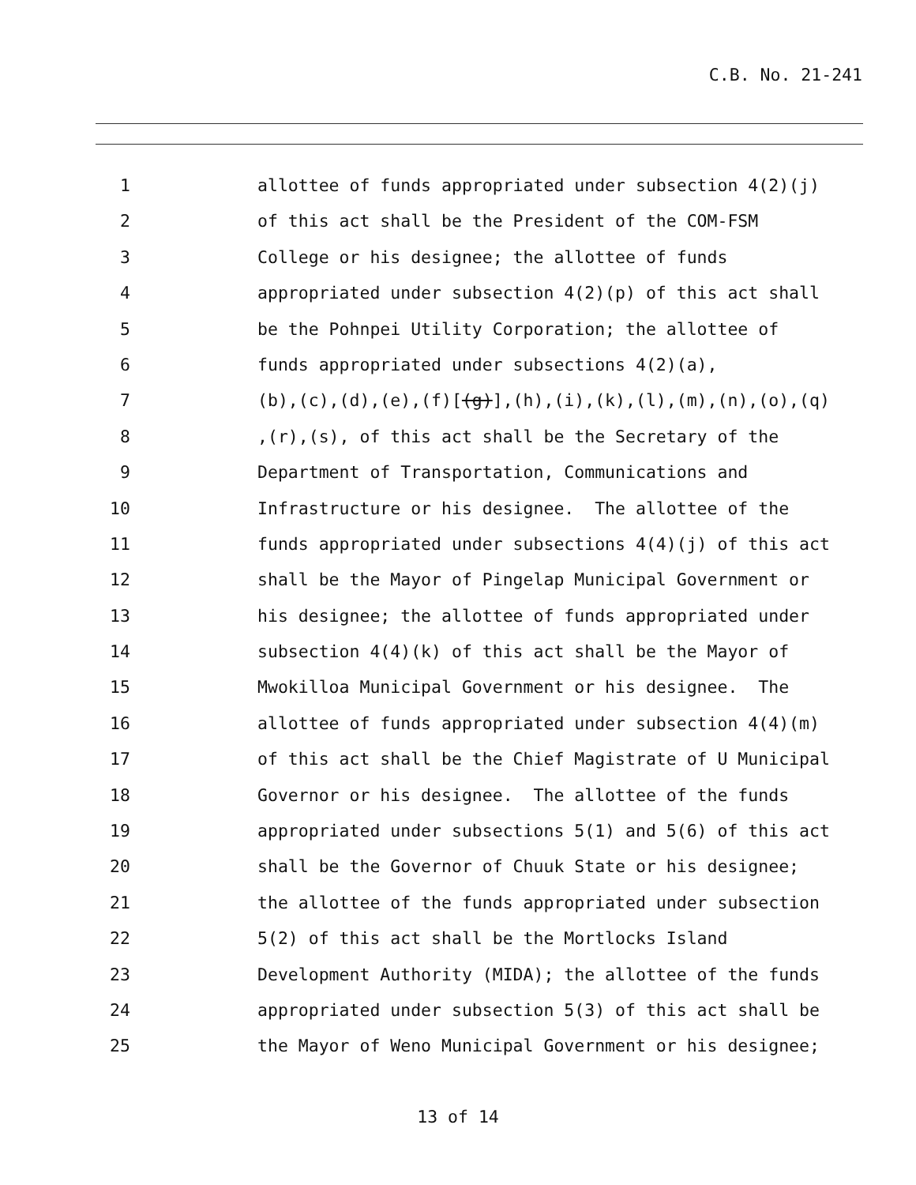C.B. No. 21-241
1 allottee of funds appropriated under subsection 4(2)(j)
2 of this act shall be the President of the COM-FSM
3 College or his designee; the allottee of funds
4 appropriated under subsection 4(2)(p) of this act shall
5 be the Pohnpei Utility Corporation; the allottee of
6 funds appropriated under subsections 4(2)(a),
7 (b),(c),(d),(e),(f)[(g)],(h),(i),(k),(l),(m),(n),(o),(q)
8,(r),(s), of this act shall be the Secretary of the
9 Department of Transportation, Communications and
10 Infrastructure or his designee. The allottee of the
11 funds appropriated under subsections 4(4)(j) of this act
12 shall be the Mayor of Pingelap Municipal Government or
13 his designee; the allottee of funds appropriated under
14 subsection 4(4)(k) of this act shall be the Mayor of
15 Mwokilloa Municipal Government or his designee. The
16 allottee of funds appropriated under subsection 4(4)(m)
17 of this act shall be the Chief Magistrate of U Municipal
18 Governor or his designee. The allottee of the funds
19 appropriated under subsections 5(1) and 5(6) of this act
20 shall be the Governor of Chuuk State or his designee;
21 the allottee of the funds appropriated under subsection
22 5(2) of this act shall be the Mortlocks Island
23 Development Authority (MIDA); the allottee of the funds
24 appropriated under subsection 5(3) of this act shall be
25 the Mayor of Weno Municipal Government or his designee;
13 of 14